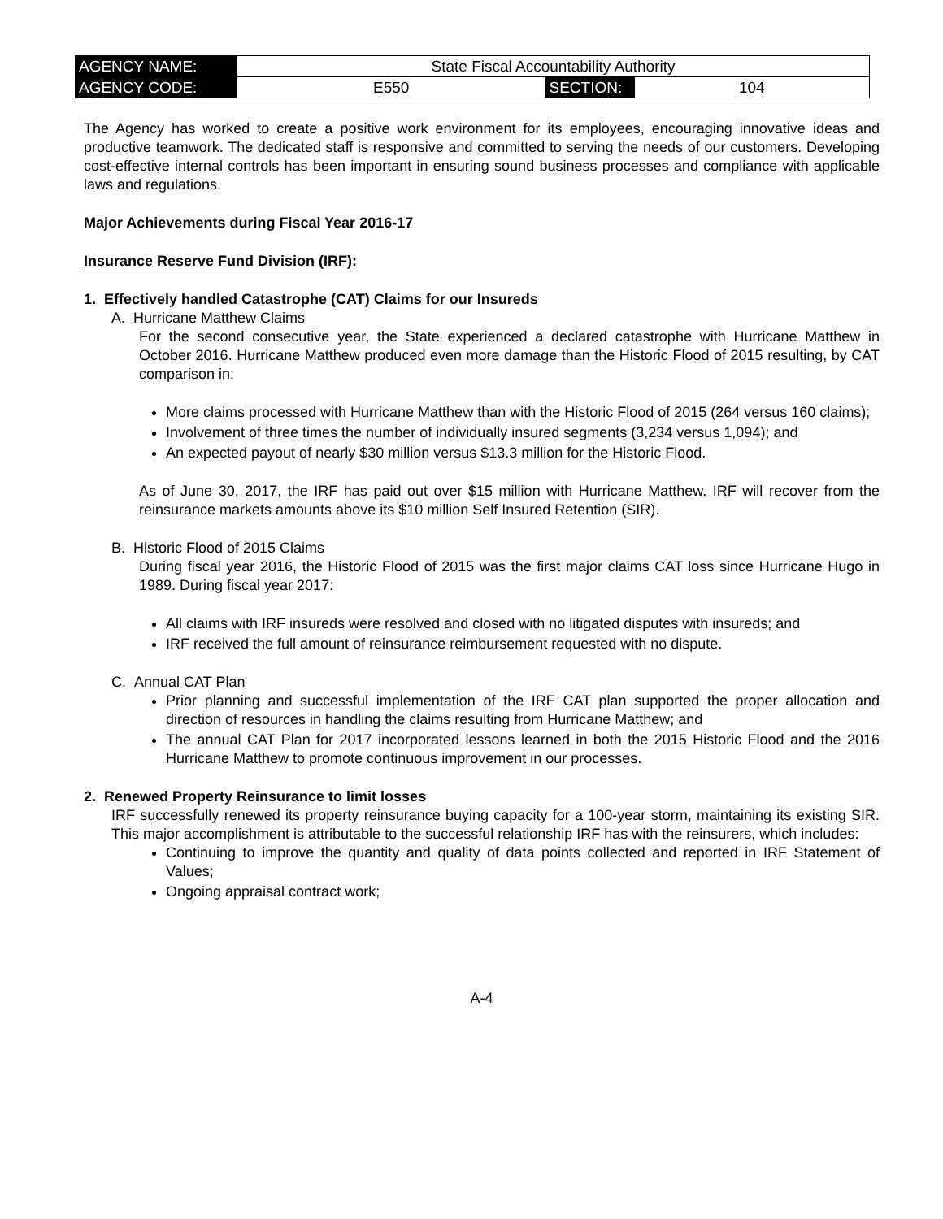| AGENCY NAME: | State Fiscal Accountability Authority | | |
| AGENCY CODE: | E550 | SECTION: | 104 |
The Agency has worked to create a positive work environment for its employees, encouraging innovative ideas and productive teamwork. The dedicated staff is responsive and committed to serving the needs of our customers. Developing cost-effective internal controls has been important in ensuring sound business processes and compliance with applicable laws and regulations.
Major Achievements during Fiscal Year 2016-17
Insurance Reserve Fund Division (IRF):
1. Effectively handled Catastrophe (CAT) Claims for our Insureds
A. Hurricane Matthew Claims
For the second consecutive year, the State experienced a declared catastrophe with Hurricane Matthew in October 2016. Hurricane Matthew produced even more damage than the Historic Flood of 2015 resulting, by CAT comparison in:
More claims processed with Hurricane Matthew than with the Historic Flood of 2015 (264 versus 160 claims);
Involvement of three times the number of individually insured segments (3,234 versus 1,094); and
An expected payout of nearly $30 million versus $13.3 million for the Historic Flood.
As of June 30, 2017, the IRF has paid out over $15 million with Hurricane Matthew. IRF will recover from the reinsurance markets amounts above its $10 million Self Insured Retention (SIR).
B. Historic Flood of 2015 Claims
During fiscal year 2016, the Historic Flood of 2015 was the first major claims CAT loss since Hurricane Hugo in 1989. During fiscal year 2017:
All claims with IRF insureds were resolved and closed with no litigated disputes with insureds; and
IRF received the full amount of reinsurance reimbursement requested with no dispute.
C. Annual CAT Plan
Prior planning and successful implementation of the IRF CAT plan supported the proper allocation and direction of resources in handling the claims resulting from Hurricane Matthew; and
The annual CAT Plan for 2017 incorporated lessons learned in both the 2015 Historic Flood and the 2016 Hurricane Matthew to promote continuous improvement in our processes.
2. Renewed Property Reinsurance to limit losses
IRF successfully renewed its property reinsurance buying capacity for a 100-year storm, maintaining its existing SIR. This major accomplishment is attributable to the successful relationship IRF has with the reinsurers, which includes:
Continuing to improve the quantity and quality of data points collected and reported in IRF Statement of Values;
Ongoing appraisal contract work;
A-4